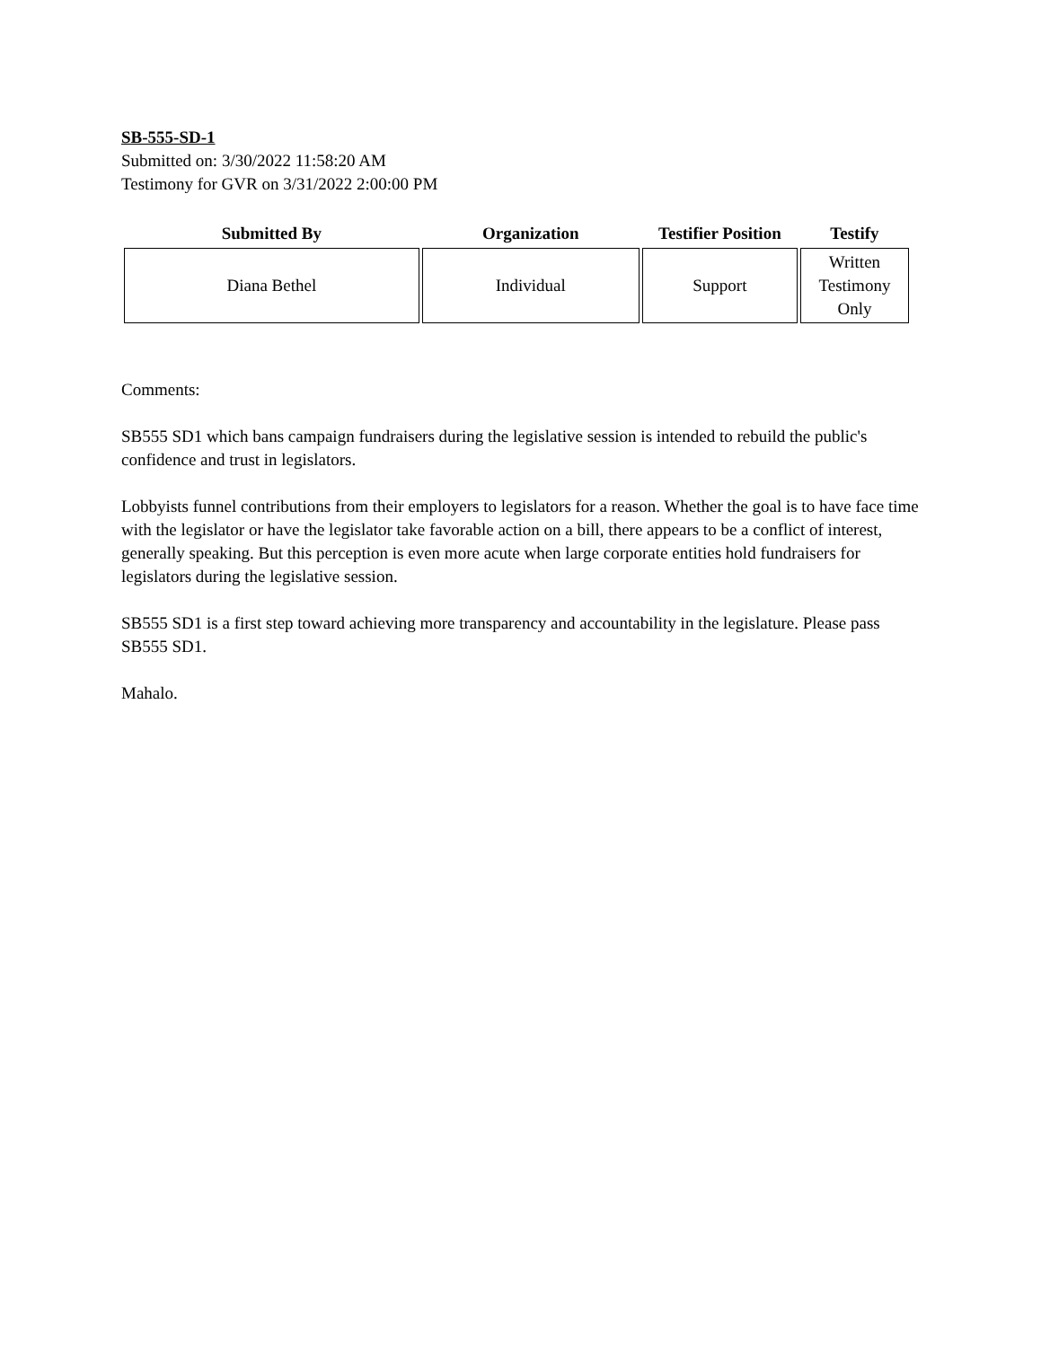SB-555-SD-1
Submitted on: 3/30/2022 11:58:20 AM
Testimony for GVR on 3/31/2022 2:00:00 PM
| Submitted By | Organization | Testifier Position | Testify |
| --- | --- | --- | --- |
| Diana Bethel | Individual | Support | Written Testimony Only |
Comments:
SB555 SD1 which bans campaign fundraisers during the legislative session is intended to rebuild the public's confidence and trust in legislators.
Lobbyists funnel contributions from their employers to legislators for a reason. Whether the goal is to have face time with the legislator or have the legislator take favorable action on a bill, there appears to be a conflict of interest, generally speaking. But this perception is even more acute when large corporate entities hold fundraisers for legislators during the legislative session.
SB555 SD1 is a first step toward achieving more transparency and accountability in the legislature. Please pass SB555 SD1.
Mahalo.